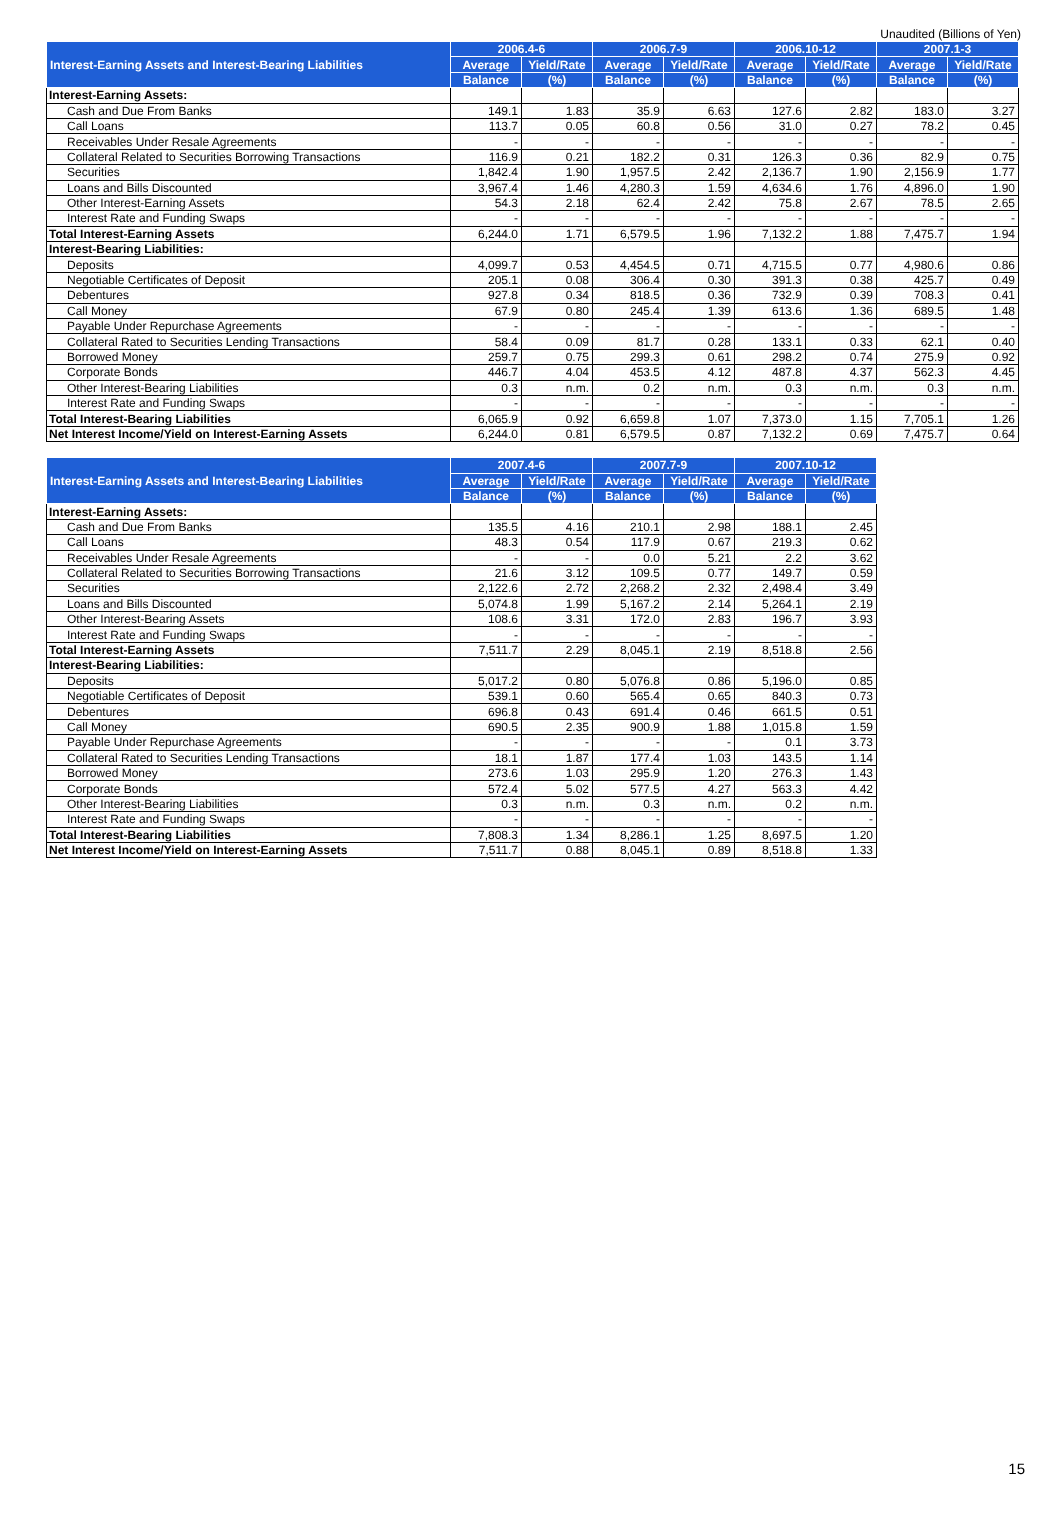Unaudited (Billions of Yen)
| Interest-Earning Assets and Interest-Bearing Liabilities | 2006.4-6 | | 2006.7-9 | | 2006.10-12 | | 2007.1-3 | |
| --- | --- | --- | --- | --- | --- | --- | --- | --- |
| | Average | Yield/Rate | Average | Yield/Rate | Average | Yield/Rate | Average | Yield/Rate |
| | Balance | (%) | Balance | (%) | Balance | (%) | Balance | (%) |
| Interest-Earning Assets: | | | | | | | | |
| Cash and Due From Banks | 149.1 | 1.83 | 35.9 | 6.63 | 127.6 | 2.82 | 183.0 | 3.27 |
| Call Loans | 113.7 | 0.05 | 60.8 | 0.56 | 31.0 | 0.27 | 78.2 | 0.45 |
| Receivables Under Resale Agreements | - | - | - | - | - | - | - | - |
| Collateral Related to Securities Borrowing Transactions | 116.9 | 0.21 | 182.2 | 0.31 | 126.3 | 0.36 | 82.9 | 0.75 |
| Securities | 1,842.4 | 1.90 | 1,957.5 | 2.42 | 2,136.7 | 1.90 | 2,156.9 | 1.77 |
| Loans and Bills Discounted | 3,967.4 | 1.46 | 4,280.3 | 1.59 | 4,634.6 | 1.76 | 4,896.0 | 1.90 |
| Other Interest-Earning Assets | 54.3 | 2.18 | 62.4 | 2.42 | 75.8 | 2.67 | 78.5 | 2.65 |
| Interest Rate and Funding Swaps | - | - | - | - | - | - | - | - |
| Total Interest-Earning Assets | 6,244.0 | 1.71 | 6,579.5 | 1.96 | 7,132.2 | 1.88 | 7,475.7 | 1.94 |
| Interest-Bearing Liabilities: | | | | | | | | |
| Deposits | 4,099.7 | 0.53 | 4,454.5 | 0.71 | 4,715.5 | 0.77 | 4,980.6 | 0.86 |
| Negotiable Certificates of Deposit | 205.1 | 0.08 | 306.4 | 0.30 | 391.3 | 0.38 | 425.7 | 0.49 |
| Debentures | 927.8 | 0.34 | 818.5 | 0.36 | 732.9 | 0.39 | 708.3 | 0.41 |
| Call Money | 67.9 | 0.80 | 245.4 | 1.39 | 613.6 | 1.36 | 689.5 | 1.48 |
| Payable Under Repurchase Agreements | - | - | - | - | - | - | - | - |
| Collateral Rated to Securities Lending Transactions | 58.4 | 0.09 | 81.7 | 0.28 | 133.1 | 0.33 | 62.1 | 0.40 |
| Borrowed Money | 259.7 | 0.75 | 299.3 | 0.61 | 298.2 | 0.74 | 275.9 | 0.92 |
| Corporate Bonds | 446.7 | 4.04 | 453.5 | 4.12 | 487.8 | 4.37 | 562.3 | 4.45 |
| Other Interest-Bearing Liabilities | 0.3 | n.m. | 0.2 | n.m. | 0.3 | n.m. | 0.3 | n.m. |
| Interest Rate and Funding Swaps | - | - | - | - | - | - | - | - |
| Total Interest-Bearing Liabilities | 6,065.9 | 0.92 | 6,659.8 | 1.07 | 7,373.0 | 1.15 | 7,705.1 | 1.26 |
| Net Interest Income/Yield on Interest-Earning Assets | 6,244.0 | 0.81 | 6,579.5 | 0.87 | 7,132.2 | 0.69 | 7,475.7 | 0.64 |
| Interest-Earning Assets and Interest-Bearing Liabilities | 2007.4-6 | | 2007.7-9 | | 2007.10-12 | |
| --- | --- | --- | --- | --- | --- | --- |
| | Average | Yield/Rate | Average | Yield/Rate | Average | Yield/Rate |
| | Balance | (%) | Balance | (%) | Balance | (%) |
| Interest-Earning Assets: | | | | | | |
| Cash and Due From Banks | 135.5 | 4.16 | 210.1 | 2.98 | 188.1 | 2.45 |
| Call Loans | 48.3 | 0.54 | 117.9 | 0.67 | 219.3 | 0.62 |
| Receivables Under Resale Agreements | - | - | 0.0 | 5.21 | 2.2 | 3.62 |
| Collateral Related to Securities Borrowing Transactions | 21.6 | 3.12 | 109.5 | 0.77 | 149.7 | 0.59 |
| Securities | 2,122.6 | 2.72 | 2,268.2 | 2.32 | 2,498.4 | 3.49 |
| Loans and Bills Discounted | 5,074.8 | 1.99 | 5,167.2 | 2.14 | 5,264.1 | 2.19 |
| Other Interest-Bearing Assets | 108.6 | 3.31 | 172.0 | 2.83 | 196.7 | 3.93 |
| Interest Rate and Funding Swaps | - | - | - | - | - | - |
| Total Interest-Earning Assets | 7,511.7 | 2.29 | 8,045.1 | 2.19 | 8,518.8 | 2.56 |
| Interest-Bearing Liabilities: | | | | | | |
| Deposits | 5,017.2 | 0.80 | 5,076.8 | 0.86 | 5,196.0 | 0.85 |
| Negotiable Certificates of Deposit | 539.1 | 0.60 | 565.4 | 0.65 | 840.3 | 0.73 |
| Debentures | 696.8 | 0.43 | 691.4 | 0.46 | 661.5 | 0.51 |
| Call Money | 690.5 | 2.35 | 900.9 | 1.88 | 1,015.8 | 1.59 |
| Payable Under Repurchase Agreements | - | - | - | - | 0.1 | 3.73 |
| Collateral Rated to Securities Lending Transactions | 18.1 | 1.87 | 177.4 | 1.03 | 143.5 | 1.14 |
| Borrowed Money | 273.6 | 1.03 | 295.9 | 1.20 | 276.3 | 1.43 |
| Corporate Bonds | 572.4 | 5.02 | 577.5 | 4.27 | 563.3 | 4.42 |
| Other Interest-Bearing Liabilities | 0.3 | n.m. | 0.3 | n.m. | 0.2 | n.m. |
| Interest Rate and Funding Swaps | - | - | - | - | - | - |
| Total Interest-Bearing Liabilities | 7,808.3 | 1.34 | 8,286.1 | 1.25 | 8,697.5 | 1.20 |
| Net Interest Income/Yield on Interest-Earning Assets | 7,511.7 | 0.88 | 8,045.1 | 0.89 | 8,518.8 | 1.33 |
15